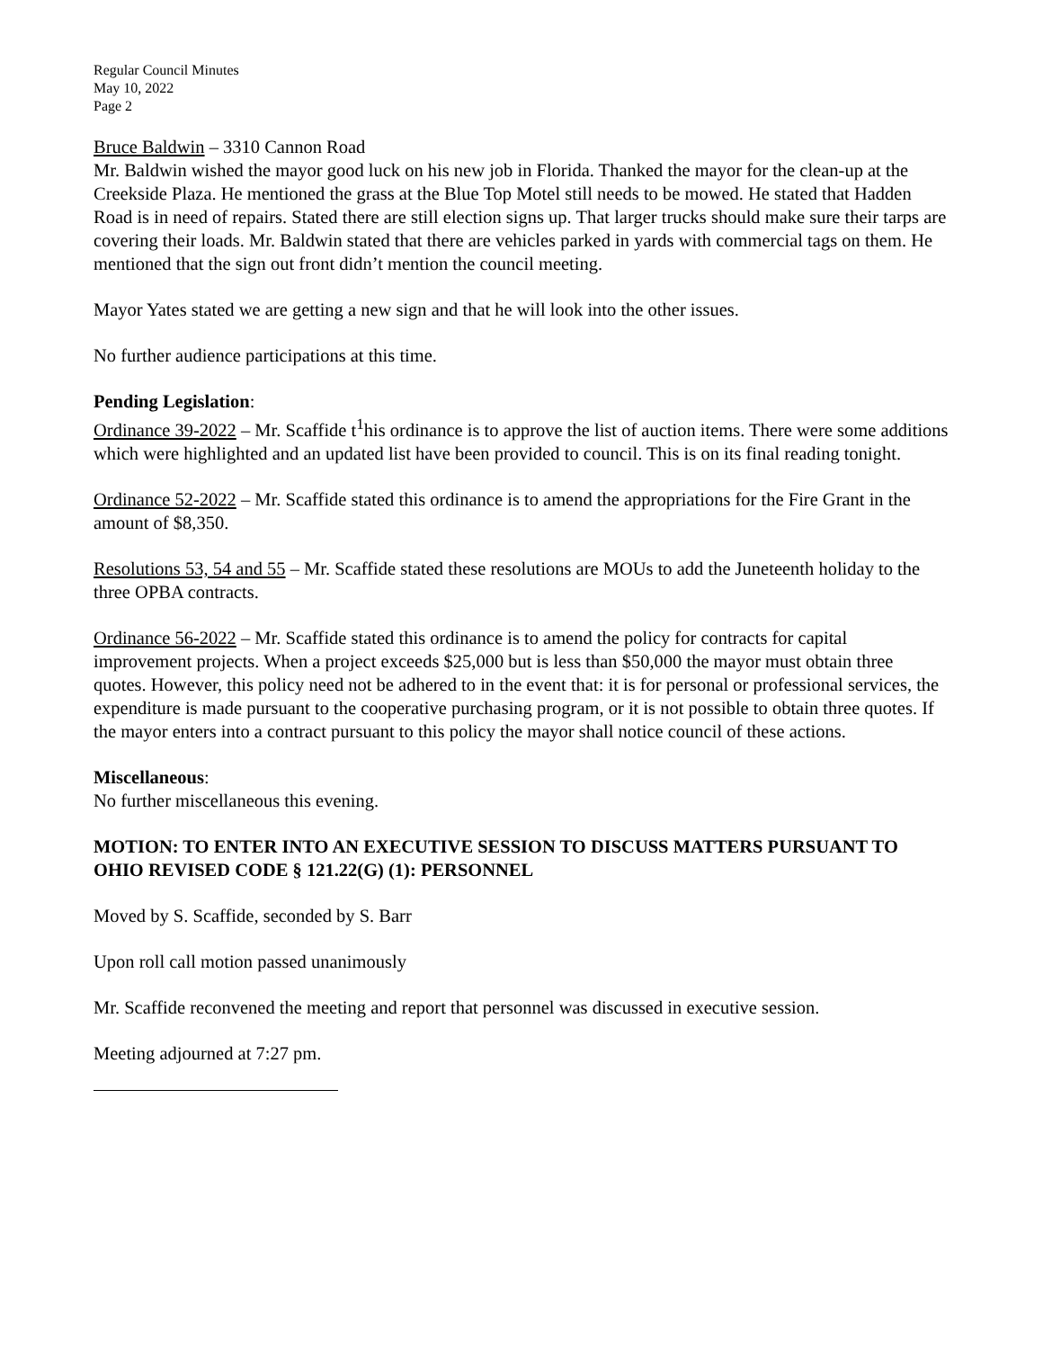Regular Council Minutes
May 10, 2022
Page 2
Bruce Baldwin – 3310 Cannon Road
Mr. Baldwin wished the mayor good luck on his new job in Florida. Thanked the mayor for the clean-up at the Creekside Plaza. He mentioned the grass at the Blue Top Motel still needs to be mowed. He stated that Hadden Road is in need of repairs. Stated there are still election signs up. That larger trucks should make sure their tarps are covering their loads. Mr. Baldwin stated that there are vehicles parked in yards with commercial tags on them. He mentioned that the sign out front didn’t mention the council meeting.
Mayor Yates stated we are getting a new sign and that he will look into the other issues.
No further audience participations at this time.
Pending Legislation:
Ordinance 39-2022 – Mr. Scaffide t<sup>1</sup>his ordinance is to approve the list of auction items. There were some additions which were highlighted and an updated list have been provided to council. This is on its final reading tonight.
Ordinance 52-2022 – Mr. Scaffide stated this ordinance is to amend the appropriations for the Fire Grant in the amount of $8,350.
Resolutions 53, 54 and 55 – Mr. Scaffide stated these resolutions are MOUs to add the Juneteenth holiday to the three OPBA contracts.
Ordinance 56-2022 – Mr. Scaffide stated this ordinance is to amend the policy for contracts for capital improvement projects. When a project exceeds $25,000 but is less than $50,000 the mayor must obtain three quotes. However, this policy need not be adhered to in the event that: it is for personal or professional services, the expenditure is made pursuant to the cooperative purchasing program, or it is not possible to obtain three quotes. If the mayor enters into a contract pursuant to this policy the mayor shall notice council of these actions.
Miscellaneous:
No further miscellaneous this evening.
MOTION: TO ENTER INTO AN EXECUTIVE SESSION TO DISCUSS MATTERS PURSUANT TO OHIO REVISED CODE § 121.22(G) (1): PERSONNEL
Moved by S. Scaffide, seconded by S. Barr
Upon roll call motion passed unanimously
Mr. Scaffide reconvened the meeting and report that personnel was discussed in executive session.
Meeting adjourned at 7:27 pm.